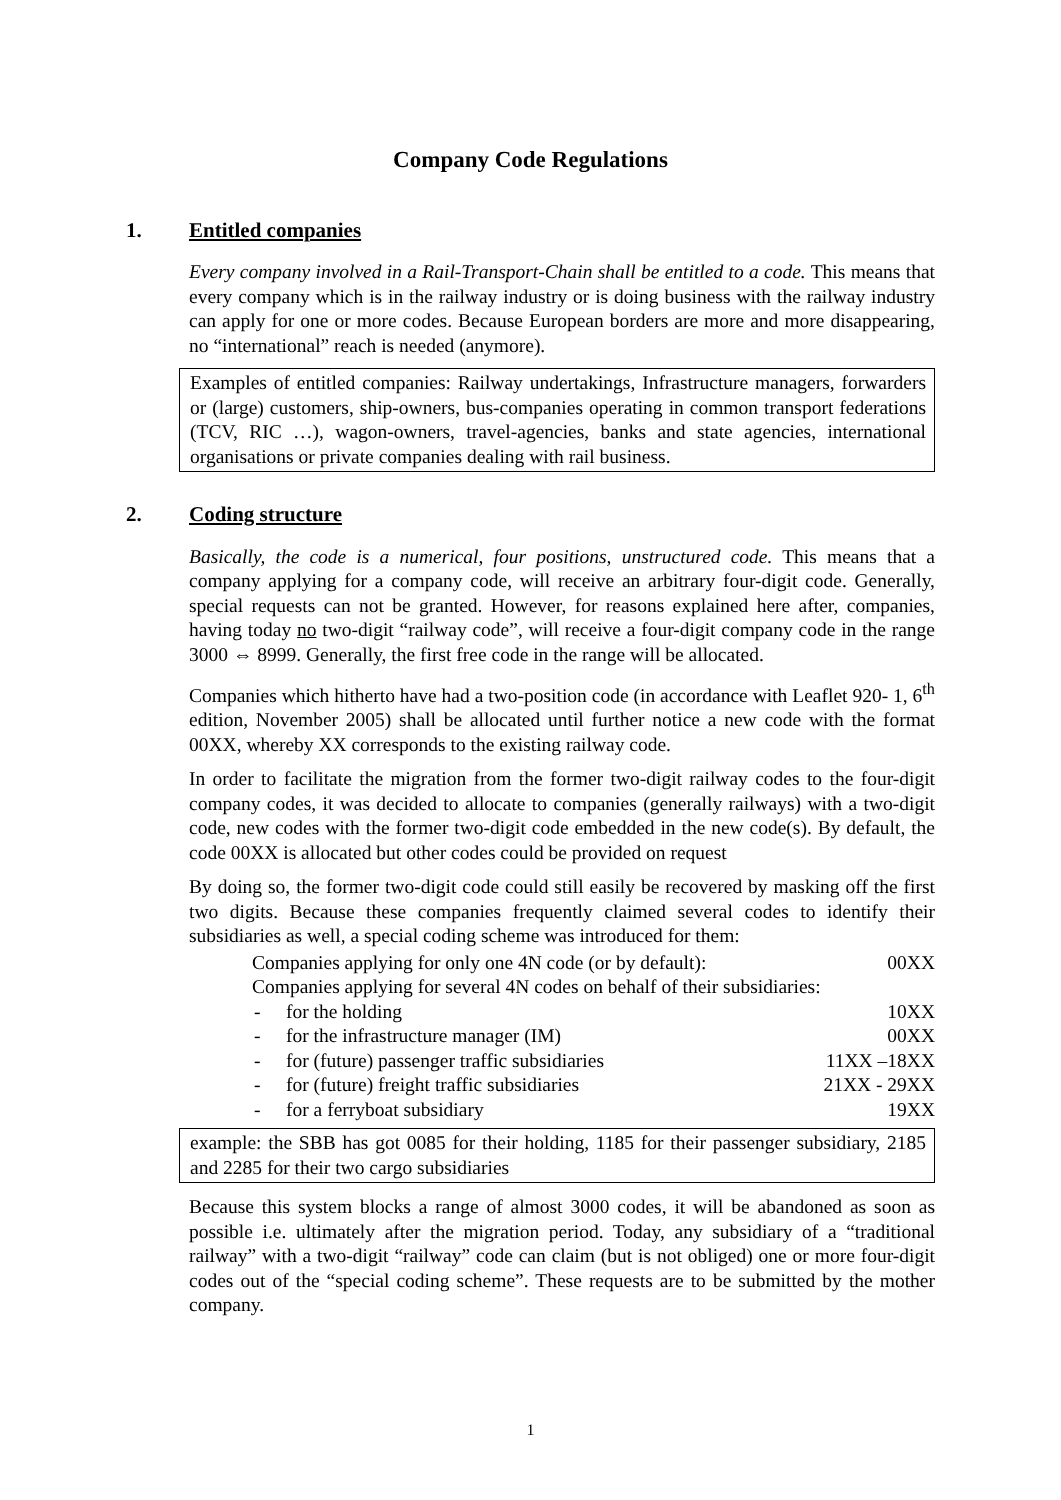Company Code Regulations
1. Entitled companies
Every company involved in a Rail-Transport-Chain shall be entitled to a code. This means that every company which is in the railway industry or is doing business with the railway industry can apply for one or more codes. Because European borders are more and more disappearing, no “international” reach is needed (anymore).
Examples of entitled companies: Railway undertakings, Infrastructure managers, forwarders or (large) customers, ship-owners, bus-companies operating in common transport federations (TCV, RIC …), wagon-owners, travel-agencies, banks and state agencies, international organisations or private companies dealing with rail business.
2. Coding structure
Basically, the code is a numerical, four positions, unstructured code. This means that a company applying for a company code, will receive an arbitrary four-digit code. Generally, special requests can not be granted. However, for reasons explained here after, companies, having today no two-digit “railway code”, will receive a four-digit company code in the range 3000 ⇔ 8999. Generally, the first free code in the range will be allocated.
Companies which hitherto have had a two-position code (in accordance with Leaflet 920- 1, 6<sup>th</sup> edition, November 2005) shall be allocated until further notice a new code with the format 00XX, whereby XX corresponds to the existing railway code.
In order to facilitate the migration from the former two-digit railway codes to the four-digit company codes, it was decided to allocate to companies (generally railways) with a two-digit code, new codes with the former two-digit code embedded in the new code(s). By default, the code 00XX is allocated but other codes could be provided on request
By doing so, the former two-digit code could still easily be recovered by masking off the first two digits. Because these companies frequently claimed several codes to identify their subsidiaries as well, a special coding scheme was introduced for them:
Companies applying for only one 4N code (or by default): 00XX
Companies applying for several 4N codes on behalf of their subsidiaries:
- for the holding 10XX
- for the infrastructure manager (IM) 00XX
- for (future) passenger traffic subsidiaries 11XX –18XX
- for (future) freight traffic subsidiaries 21XX - 29XX
- for a ferryboat subsidiary 19XX
example: the SBB has got 0085 for their holding, 1185 for their passenger subsidiary, 2185 and 2285 for their two cargo subsidiaries
Because this system blocks a range of almost 3000 codes, it will be abandoned as soon as possible i.e. ultimately after the migration period. Today, any subsidiary of a “traditional railway” with a two-digit “railway” code can claim (but is not obliged) one or more four-digit codes out of the “special coding scheme”. These requests are to be submitted by the mother company.
1